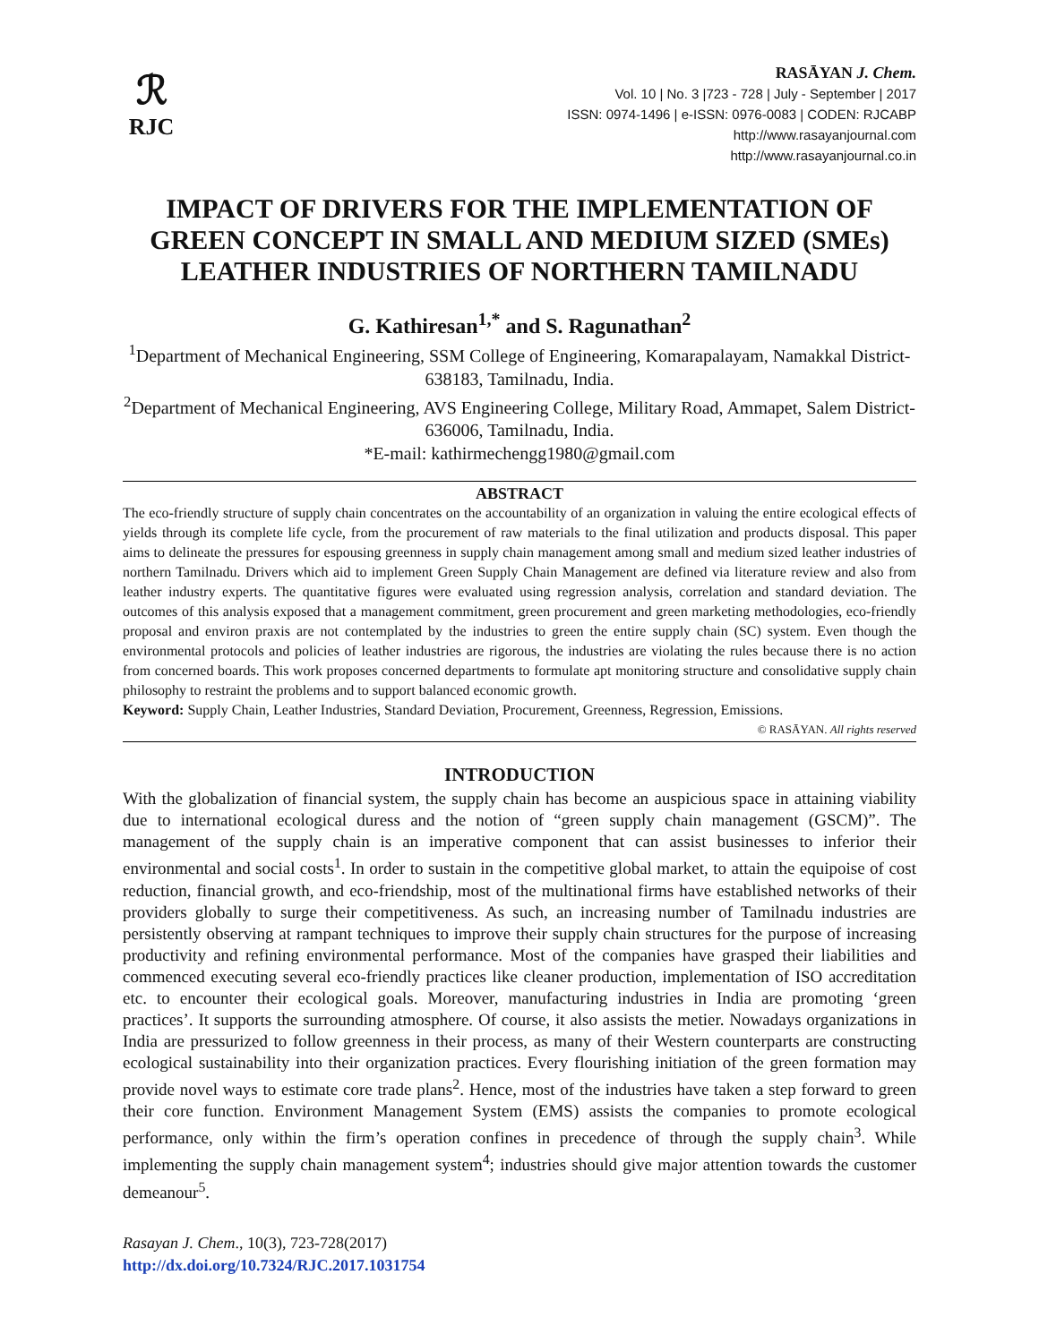ℛ
RJC
RASĀYAN J. Chem.
Vol. 10 | No. 3 |723 - 728 | July - September | 2017
ISSN: 0974-1496 | e-ISSN: 0976-0083 | CODEN: RJCABP
http://www.rasayanjournal.com
http://www.rasayanjournal.co.in
IMPACT OF DRIVERS FOR THE IMPLEMENTATION OF GREEN CONCEPT IN SMALL AND MEDIUM SIZED (SMEs) LEATHER INDUSTRIES OF NORTHERN TAMILNADU
G. Kathiresan<sup>1,*</sup> and S. Ragunathan<sup>2</sup>
<sup>1</sup> Department of Mechanical Engineering, SSM College of Engineering, Komarapalayam, Namakkal District-638183, Tamilnadu, India.
<sup>2</sup> Department of Mechanical Engineering, AVS Engineering College, Military Road, Ammapet, Salem District-636006, Tamilnadu, India.
*E-mail: kathirmechengg1980@gmail.com
ABSTRACT
The eco-friendly structure of supply chain concentrates on the accountability of an organization in valuing the entire ecological effects of yields through its complete life cycle, from the procurement of raw materials to the final utilization and products disposal. This paper aims to delineate the pressures for espousing greenness in supply chain management among small and medium sized leather industries of northern Tamilnadu. Drivers which aid to implement Green Supply Chain Management are defined via literature review and also from leather industry experts. The quantitative figures were evaluated using regression analysis, correlation and standard deviation. The outcomes of this analysis exposed that a management commitment, green procurement and green marketing methodologies, eco-friendly proposal and environ praxis are not contemplated by the industries to green the entire supply chain (SC) system. Even though the environmental protocols and policies of leather industries are rigorous, the industries are violating the rules because there is no action from concerned boards. This work proposes concerned departments to formulate apt monitoring structure and consolidative supply chain philosophy to restraint the problems and to support balanced economic growth.
Keyword: Supply Chain, Leather Industries, Standard Deviation, Procurement, Greenness, Regression, Emissions.
© RASĀYAN. All rights reserved
INTRODUCTION
With the globalization of financial system, the supply chain has become an auspicious space in attaining viability due to international ecological duress and the notion of “green supply chain management (GSCM)”. The management of the supply chain is an imperative component that can assist businesses to inferior their environmental and social costs<sup>1</sup>. In order to sustain in the competitive global market, to attain the equipoise of cost reduction, financial growth, and eco-friendship, most of the multinational firms have established networks of their providers globally to surge their competitiveness. As such, an increasing number of Tamilnadu industries are persistently observing at rampant techniques to improve their supply chain structures for the purpose of increasing productivity and refining environmental performance. Most of the companies have grasped their liabilities and commenced executing several eco-friendly practices like cleaner production, implementation of ISO accreditation etc. to encounter their ecological goals. Moreover, manufacturing industries in India are promoting ‘green practices’. It supports the surrounding atmosphere. Of course, it also assists the metier. Nowadays organizations in India are pressurized to follow greenness in their process, as many of their Western counterparts are constructing ecological sustainability into their organization practices. Every flourishing initiation of the green formation may provide novel ways to estimate core trade plans<sup>2</sup>. Hence, most of the industries have taken a step forward to green their core function. Environment Management System (EMS) assists the companies to promote ecological performance, only within the firm’s operation confines in precedence of through the supply chain<sup>3</sup>. While implementing the supply chain management system<sup>4</sup>; industries should give major attention towards the customer demeanour<sup>5</sup>.
Rasayan J. Chem., 10(3), 723-728(2017)
http://dx.doi.org/10.7324/RJC.2017.1031754